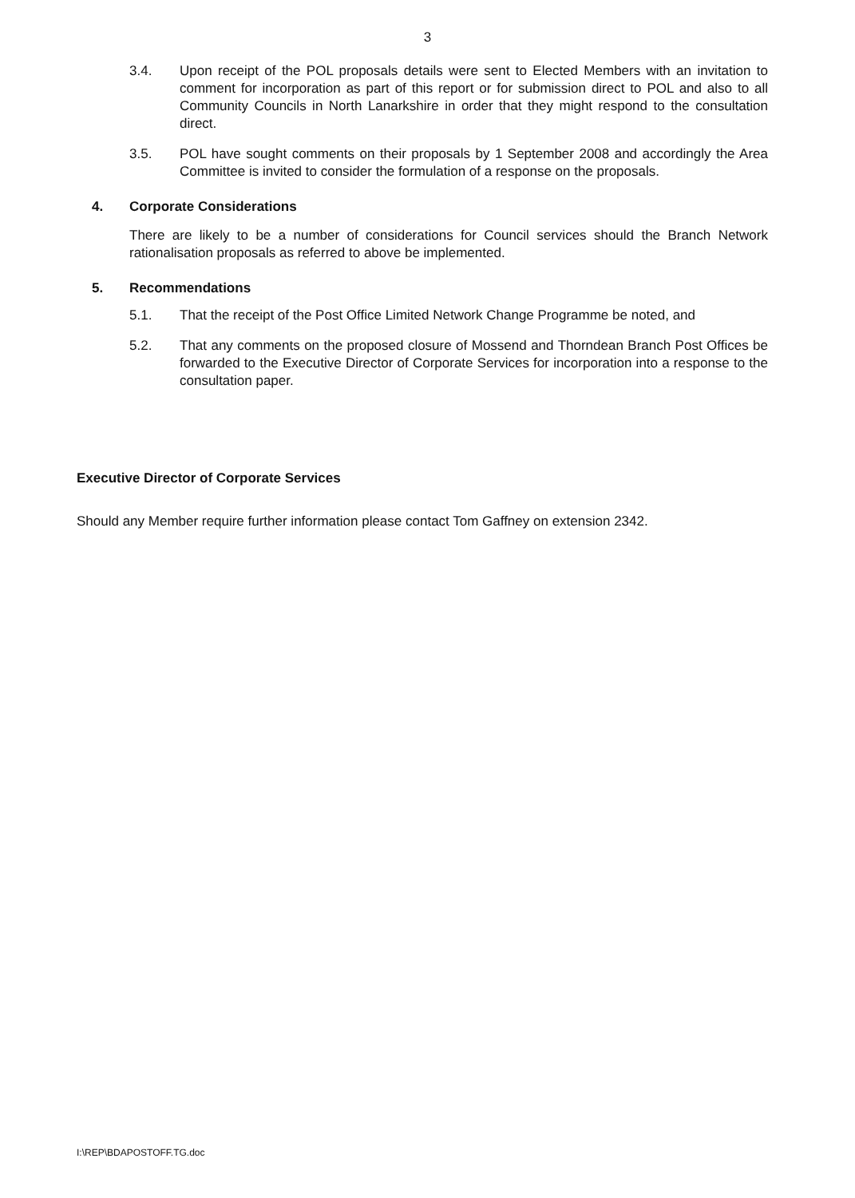3
3.4. Upon receipt of the POL proposals details were sent to Elected Members with an invitation to comment for incorporation as part of this report or for submission direct to POL and also to all Community Councils in North Lanarkshire in order that they might respond to the consultation direct.
3.5. POL have sought comments on their proposals by 1 September 2008 and accordingly the Area Committee is invited to consider the formulation of a response on the proposals.
4. Corporate Considerations
There are likely to be a number of considerations for Council services should the Branch Network rationalisation proposals as referred to above be implemented.
5. Recommendations
5.1. That the receipt of the Post Office Limited Network Change Programme be noted, and
5.2. That any comments on the proposed closure of Mossend and Thorndean Branch Post Offices be forwarded to the Executive Director of Corporate Services for incorporation into a response to the consultation paper.
Executive Director of Corporate Services
Should any Member require further information please contact Tom Gaffney on extension 2342.
I:\REP\BDAPOSTOFF.TG.doc